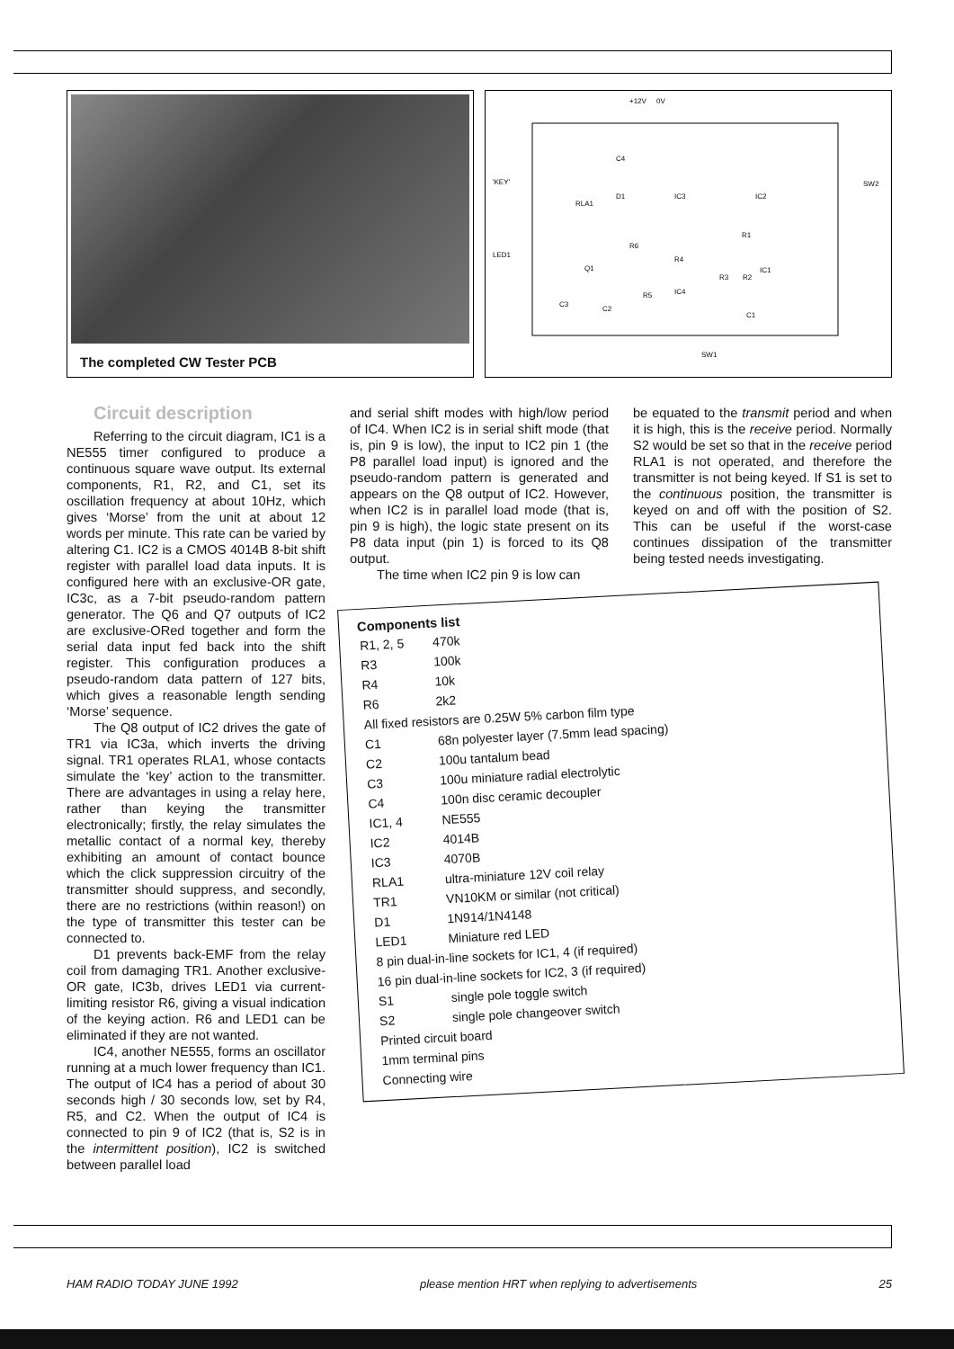The completed CW Tester PCB
+12V
0V
'KEY'
LED1
SW2
SW1
RLA1
IC3
IC2
IC1
IC4
Q1
C3
C2
C1
R1
R6
R4
R3
R2
R5
D1
C4
Circuit description
Referring to the circuit diagram, IC1 is a NE555 timer configured to produce a continuous square wave output. Its external components, R1, R2, and C1, set its oscillation frequency at about 10Hz, which gives ‘Morse’ from the unit at about 12 words per minute. This rate can be varied by altering C1. IC2 is a CMOS 4014B 8-bit shift register with parallel load data inputs. It is configured here with an exclusive-OR gate, IC3c, as a 7-bit pseudo-random pattern generator. The Q6 and Q7 outputs of IC2 are exclusive-ORed together and form the serial data input fed back into the shift register. This configuration produces a pseudo-random data pattern of 127 bits, which gives a reasonable length sending ‘Morse’ sequence.
The Q8 output of IC2 drives the gate of TR1 via IC3a, which inverts the driving signal. TR1 operates RLA1, whose contacts simulate the ‘key’ action to the transmitter. There are advantages in using a relay here, rather than keying the transmitter electronically; firstly, the relay simulates the metallic contact of a normal key, thereby exhibiting an amount of contact bounce which the click suppression circuitry of the transmitter should suppress, and secondly, there are no restrictions (within reason!) on the type of transmitter this tester can be connected to.
D1 prevents back-EMF from the relay coil from damaging TR1. Another exclusive-OR gate, IC3b, drives LED1 via current-limiting resistor R6, giving a visual indication of the keying action. R6 and LED1 can be eliminated if they are not wanted.
IC4, another NE555, forms an oscillator running at a much lower frequency than IC1. The output of IC4 has a period of about 30 seconds high / 30 seconds low, set by R4, R5, and C2. When the output of IC4 is connected to pin 9 of IC2 (that is, S2 is in the intermittent position), IC2 is switched between parallel load
and serial shift modes with high/low period of IC4. When IC2 is in serial shift mode (that is, pin 9 is low), the input to IC2 pin 1 (the P8 parallel load input) is ignored and the pseudo-random pattern is generated and appears on the Q8 output of IC2. However, when IC2 is in parallel load mode (that is, pin 9 is high), the logic state present on its P8 data input (pin 1) is forced to its Q8 output.
The time when IC2 pin 9 is low can
be equated to the transmit period and when it is high, this is the receive period. Normally S2 would be set so that in the receive period RLA1 is not operated, and therefore the transmitter is not being keyed. If S1 is set to the continuous position, the transmitter is keyed on and off with the position of S2. This can be useful if the worst-case continues dissipation of the transmitter being tested needs investigating.
Components list
| R1, 2, 5 | 470k |
| R3 | 100k |
| R4 | 10k |
| R6 | 2k2 |
| All fixed resistors are 0.25W 5% carbon film type | |
| C1 | 68n polyester layer (7.5mm lead spacing) |
| C2 | 100u tantalum bead |
| C3 | 100u miniature radial electrolytic |
| C4 | 100n disc ceramic decoupler |
| IC1, 4 | NE555 |
| IC2 | 4014B |
| IC3 | 4070B |
| RLA1 | ultra-miniature 12V coil relay |
| TR1 | VN10KM or similar (not critical) |
| D1 | 1N914/1N4148 |
| LED1 | Miniature red LED |
| 8 pin dual-in-line sockets for IC1, 4 (if required) | |
| 16 pin dual-in-line sockets for IC2, 3 (if required) | |
| S1 | single pole toggle switch |
| S2 | single pole changeover switch |
| Printed circuit board | |
| 1mm terminal pins | |
| Connecting wire | |
HAM RADIO TODAY JUNE 1992 please mention HRT when replying to advertisements 25